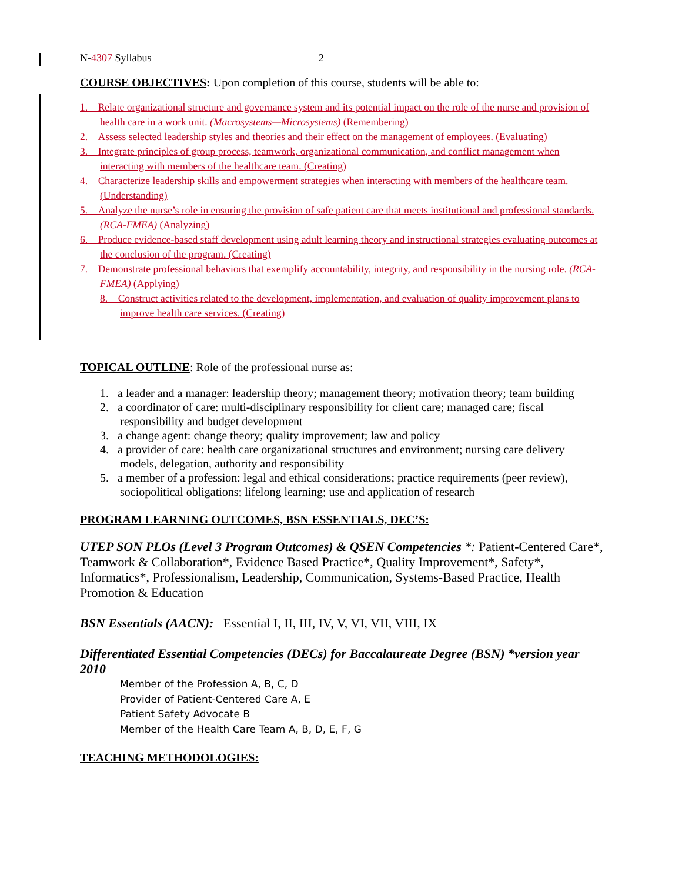N-4307 Syllabus 2
COURSE OBJECTIVES: Upon completion of this course, students will be able to:
1. Relate organizational structure and governance system and its potential impact on the role of the nurse and provision of health care in a work unit. (Macrosystems—Microsystems) (Remembering)
2. Assess selected leadership styles and theories and their effect on the management of employees. (Evaluating)
3. Integrate principles of group process, teamwork, organizational communication, and conflict management when interacting with members of the healthcare team. (Creating)
4. Characterize leadership skills and empowerment strategies when interacting with members of the healthcare team. (Understanding)
5. Analyze the nurse’s role in ensuring the provision of safe patient care that meets institutional and professional standards. (RCA-FMEA) (Analyzing)
6. Produce evidence-based staff development using adult learning theory and instructional strategies evaluating outcomes at the conclusion of the program. (Creating)
7. Demonstrate professional behaviors that exemplify accountability, integrity, and responsibility in the nursing role. (RCA-FMEA) (Applying)
8. Construct activities related to the development, implementation, and evaluation of quality improvement plans to improve health care services. (Creating)
TOPICAL OUTLINE: Role of the professional nurse as:
1. a leader and a manager: leadership theory; management theory; motivation theory; team building
2. a coordinator of care: multi-disciplinary responsibility for client care; managed care; fiscal responsibility and budget development
3. a change agent: change theory; quality improvement; law and policy
4. a provider of care: health care organizational structures and environment; nursing care delivery models, delegation, authority and responsibility
5. a member of a profession: legal and ethical considerations; practice requirements (peer review), sociopolitical obligations; lifelong learning; use and application of research
PROGRAM LEARNING OUTCOMES, BSN ESSENTIALS, DEC’S:
UTEP SON PLOs (Level 3 Program Outcomes) & QSEN Competencies *: Patient-Centered Care*, Teamwork & Collaboration*, Evidence Based Practice*, Quality Improvement*, Safety*, Informatics*, Professionalism, Leadership, Communication, Systems-Based Practice, Health Promotion & Education
BSN Essentials (AACN): Essential I, II, III, IV, V, VI, VII, VIII, IX
Differentiated Essential Competencies (DECs) for Baccalaureate Degree (BSN) *version year 2010
Member of the Profession A, B, C, D
Provider of Patient-Centered Care A, E
Patient Safety Advocate B
Member of the Health Care Team A, B, D, E, F, G
TEACHING METHODOLOGIES: